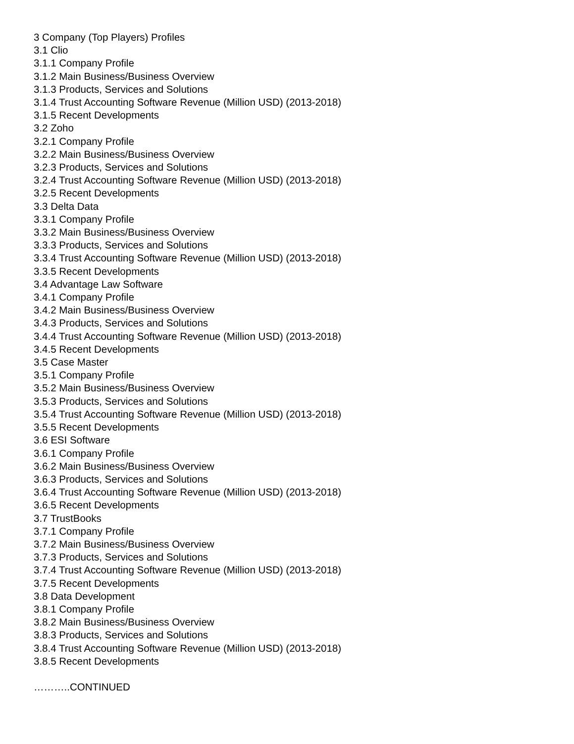3 Company (Top Players) Profiles
3.1 Clio
3.1.1 Company Profile
3.1.2 Main Business/Business Overview
3.1.3 Products, Services and Solutions
3.1.4 Trust Accounting Software Revenue (Million USD) (2013-2018)
3.1.5 Recent Developments
3.2 Zoho
3.2.1 Company Profile
3.2.2 Main Business/Business Overview
3.2.3 Products, Services and Solutions
3.2.4 Trust Accounting Software Revenue (Million USD) (2013-2018)
3.2.5 Recent Developments
3.3 Delta Data
3.3.1 Company Profile
3.3.2 Main Business/Business Overview
3.3.3 Products, Services and Solutions
3.3.4 Trust Accounting Software Revenue (Million USD) (2013-2018)
3.3.5 Recent Developments
3.4 Advantage Law Software
3.4.1 Company Profile
3.4.2 Main Business/Business Overview
3.4.3 Products, Services and Solutions
3.4.4 Trust Accounting Software Revenue (Million USD) (2013-2018)
3.4.5 Recent Developments
3.5 Case Master
3.5.1 Company Profile
3.5.2 Main Business/Business Overview
3.5.3 Products, Services and Solutions
3.5.4 Trust Accounting Software Revenue (Million USD) (2013-2018)
3.5.5 Recent Developments
3.6 ESI Software
3.6.1 Company Profile
3.6.2 Main Business/Business Overview
3.6.3 Products, Services and Solutions
3.6.4 Trust Accounting Software Revenue (Million USD) (2013-2018)
3.6.5 Recent Developments
3.7 TrustBooks
3.7.1 Company Profile
3.7.2 Main Business/Business Overview
3.7.3 Products, Services and Solutions
3.7.4 Trust Accounting Software Revenue (Million USD) (2013-2018)
3.7.5 Recent Developments
3.8 Data Development
3.8.1 Company Profile
3.8.2 Main Business/Business Overview
3.8.3 Products, Services and Solutions
3.8.4 Trust Accounting Software Revenue (Million USD) (2013-2018)
3.8.5 Recent Developments
………..CONTINUED